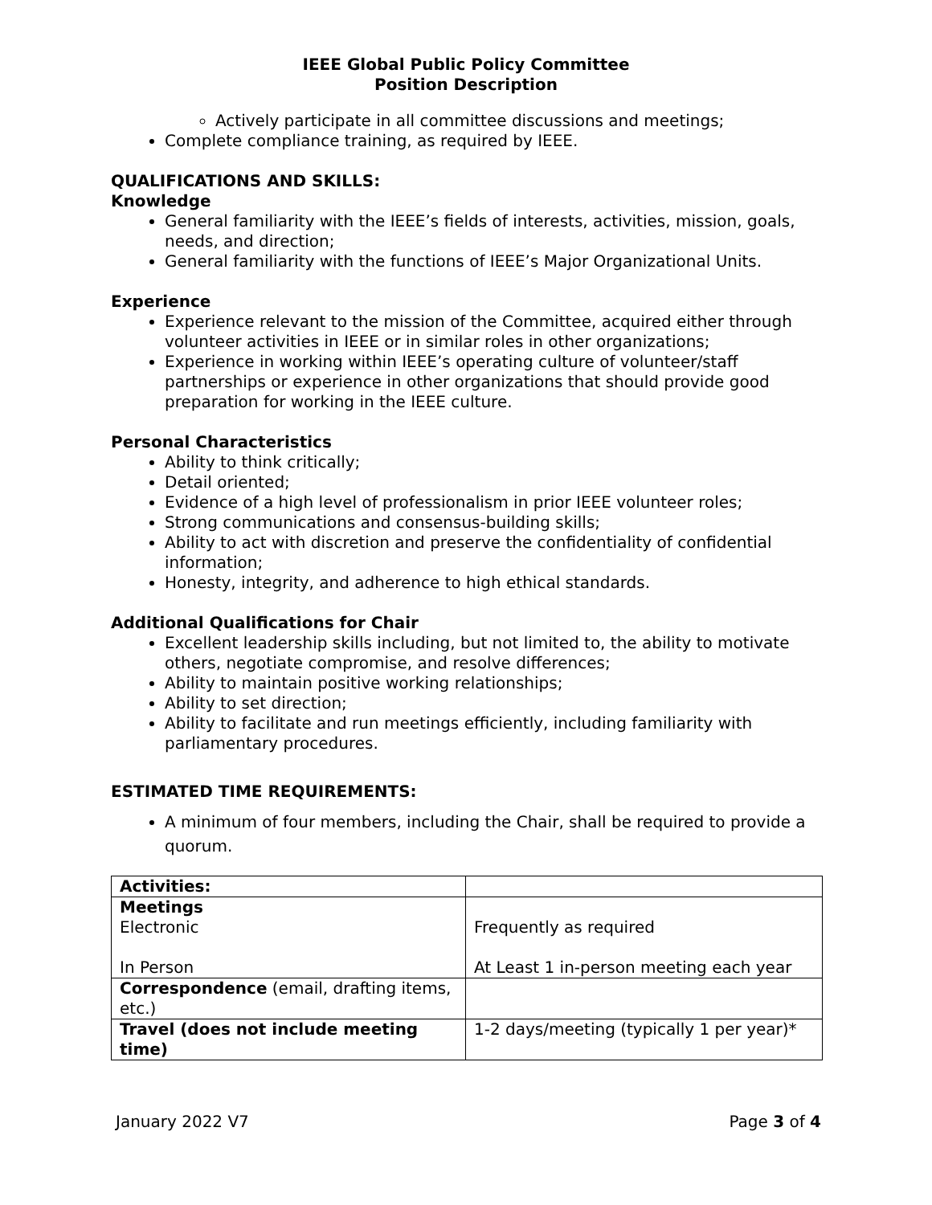IEEE Global Public Policy Committee
Position Description
Actively participate in all committee discussions and meetings;
Complete compliance training, as required by IEEE.
QUALIFICATIONS AND SKILLS:
Knowledge
General familiarity with the IEEE’s fields of interests, activities, mission, goals, needs, and direction;
General familiarity with the functions of IEEE’s Major Organizational Units.
Experience
Experience relevant to the mission of the Committee, acquired either through volunteer activities in IEEE or in similar roles in other organizations;
Experience in working within IEEE’s operating culture of volunteer/staff partnerships or experience in other organizations that should provide good preparation for working in the IEEE culture.
Personal Characteristics
Ability to think critically;
Detail oriented;
Evidence of a high level of professionalism in prior IEEE volunteer roles;
Strong communications and consensus-building skills;
Ability to act with discretion and preserve the confidentiality of confidential information;
Honesty, integrity, and adherence to high ethical standards.
Additional Qualifications for Chair
Excellent leadership skills including, but not limited to, the ability to motivate others, negotiate compromise, and resolve differences;
Ability to maintain positive working relationships;
Ability to set direction;
Ability to facilitate and run meetings efficiently, including familiarity with parliamentary procedures.
ESTIMATED TIME REQUIREMENTS:
A minimum of four members, including the Chair, shall be required to provide a quorum.
| Activities: | |
| Meetings Electronic In Person | Frequently as required At Least 1 in-person meeting each year |
| Correspondence (email, drafting items, etc.) | |
| Travel (does not include meeting time) | 1-2 days/meeting (typically 1 per year)* |
January 2022 V7 Page 3 of 4